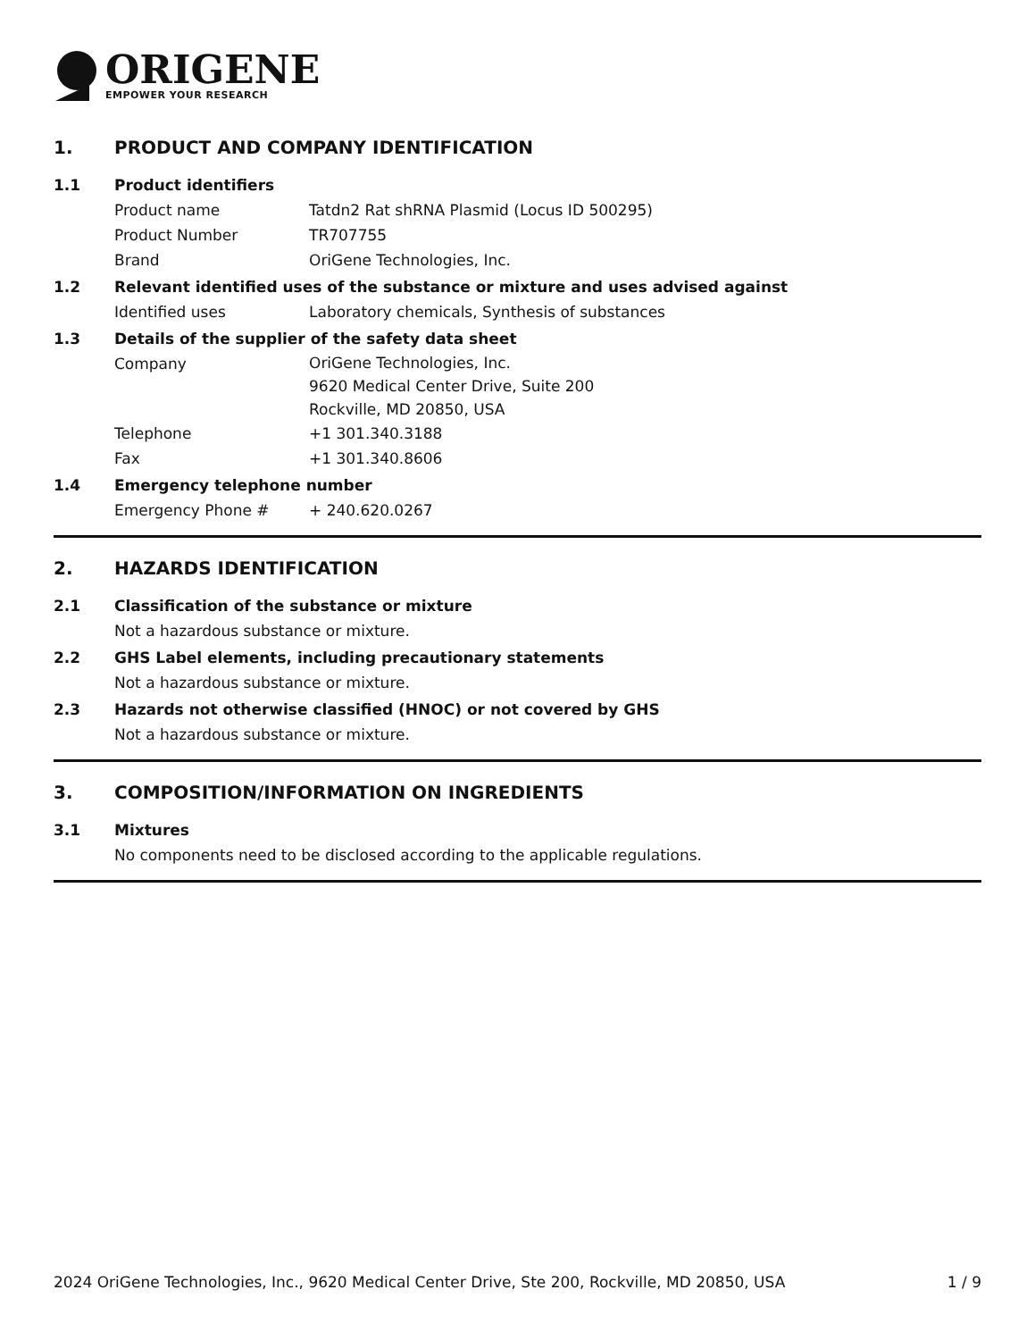ORIGENE
EMPOWER YOUR RESEARCH
1. PRODUCT AND COMPANY IDENTIFICATION
1.1 Product identifiers
Product name Tatdn2 Rat shRNA Plasmid (Locus ID 500295)
Product Number TR707755
Brand OriGene Technologies, Inc.
1.2 Relevant identified uses of the substance or mixture and uses advised against
Identified uses Laboratory chemicals, Synthesis of substances
1.3 Details of the supplier of the safety data sheet
Company
OriGene Technologies, Inc.
9620 Medical Center Drive, Suite 200
Rockville, MD 20850, USA
Telephone +1 301.340.3188
Fax +1 301.340.8606
1.4 Emergency telephone number
Emergency Phone # + 240.620.0267
2. HAZARDS IDENTIFICATION
2.1 Classification of the substance or mixture
Not a hazardous substance or mixture.
2.2 GHS Label elements, including precautionary statements
Not a hazardous substance or mixture.
2.3 Hazards not otherwise classified (HNOC) or not covered by GHS
Not a hazardous substance or mixture.
3. COMPOSITION/INFORMATION ON INGREDIENTS
3.1 Mixtures
No components need to be disclosed according to the applicable regulations.
2024 OriGene Technologies, Inc., 9620 Medical Center Drive, Ste 200, Rockville, MD 20850, USA 1 / 9